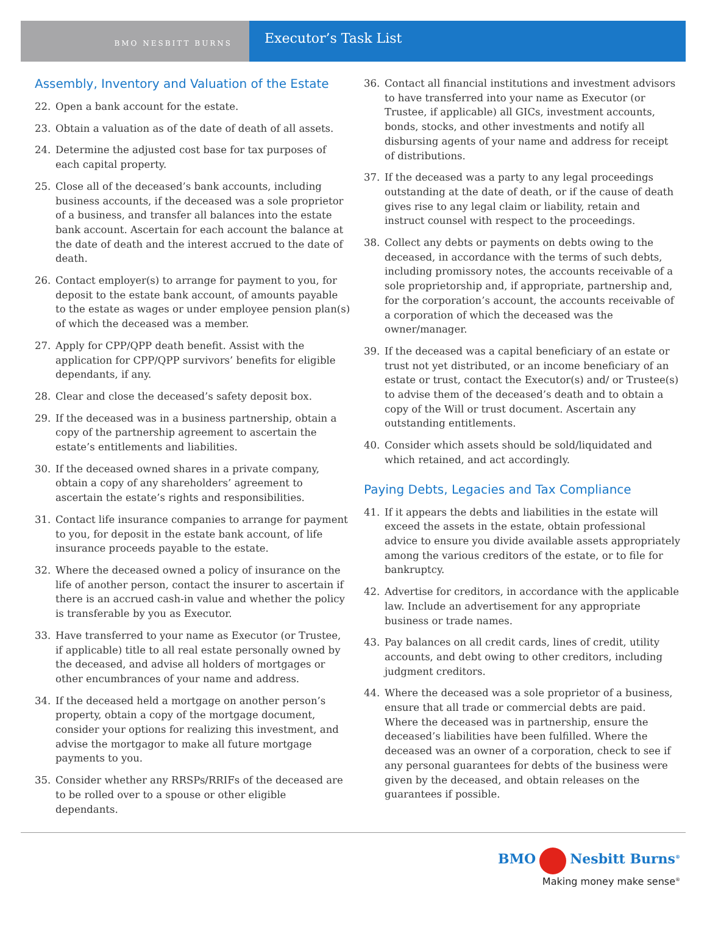BMO NESBITT BURNS
Executor’s Task List
Assembly, Inventory and Valuation of the Estate
22. Open a bank account for the estate.
23. Obtain a valuation as of the date of death of all assets.
24. Determine the adjusted cost base for tax purposes of each capital property.
25. Close all of the deceased’s bank accounts, including business accounts, if the deceased was a sole proprietor of a business, and transfer all balances into the estate bank account. Ascertain for each account the balance at the date of death and the interest accrued to the date of death.
26. Contact employer(s) to arrange for payment to you, for deposit to the estate bank account, of amounts payable to the estate as wages or under employee pension plan(s) of which the deceased was a member.
27. Apply for CPP/QPP death benefit. Assist with the application for CPP/QPP survivors’ benefits for eligible dependants, if any.
28. Clear and close the deceased’s safety deposit box.
29. If the deceased was in a business partnership, obtain a copy of the partnership agreement to ascertain the estate’s entitlements and liabilities.
30. If the deceased owned shares in a private company, obtain a copy of any shareholders’ agreement to ascertain the estate’s rights and responsibilities.
31. Contact life insurance companies to arrange for payment to you, for deposit in the estate bank account, of life insurance proceeds payable to the estate.
32. Where the deceased owned a policy of insurance on the life of another person, contact the insurer to ascertain if there is an accrued cash-in value and whether the policy is transferable by you as Executor.
33. Have transferred to your name as Executor (or Trustee, if applicable) title to all real estate personally owned by the deceased, and advise all holders of mortgages or other encumbrances of your name and address.
34. If the deceased held a mortgage on another person’s property, obtain a copy of the mortgage document, consider your options for realizing this investment, and advise the mortgagor to make all future mortgage payments to you.
35. Consider whether any RRSPs/RRIFs of the deceased are to be rolled over to a spouse or other eligible dependants.
36. Contact all financial institutions and investment advisors to have transferred into your name as Executor (or Trustee, if applicable) all GICs, investment accounts, bonds, stocks, and other investments and notify all disbursing agents of your name and address for receipt of distributions.
37. If the deceased was a party to any legal proceedings outstanding at the date of death, or if the cause of death gives rise to any legal claim or liability, retain and instruct counsel with respect to the proceedings.
38. Collect any debts or payments on debts owing to the deceased, in accordance with the terms of such debts, including promissory notes, the accounts receivable of a sole proprietorship and, if appropriate, partnership and, for the corporation’s account, the accounts receivable of a corporation of which the deceased was the owner/manager.
39. If the deceased was a capital beneficiary of an estate or trust not yet distributed, or an income beneficiary of an estate or trust, contact the Executor(s) and/ or Trustee(s) to advise them of the deceased’s death and to obtain a copy of the Will or trust document. Ascertain any outstanding entitlements.
40. Consider which assets should be sold/liquidated and which retained, and act accordingly.
Paying Debts, Legacies and Tax Compliance
41. If it appears the debts and liabilities in the estate will exceed the assets in the estate, obtain professional advice to ensure you divide available assets appropriately among the various creditors of the estate, or to file for bankruptcy.
42. Advertise for creditors, in accordance with the applicable law. Include an advertisement for any appropriate business or trade names.
43. Pay balances on all credit cards, lines of credit, utility accounts, and debt owing to other creditors, including judgment creditors.
44. Where the deceased was a sole proprietor of a business, ensure that all trade or commercial debts are paid. Where the deceased was in partnership, ensure the deceased’s liabilities have been fulfilled. Where the deceased was an owner of a corporation, check to see if any personal guarantees for debts of the business were given by the deceased, and obtain releases on the guarantees if possible.
BMO Nesbitt Burns<sup>®</sup>
Making money make sense<sup>®</sup>